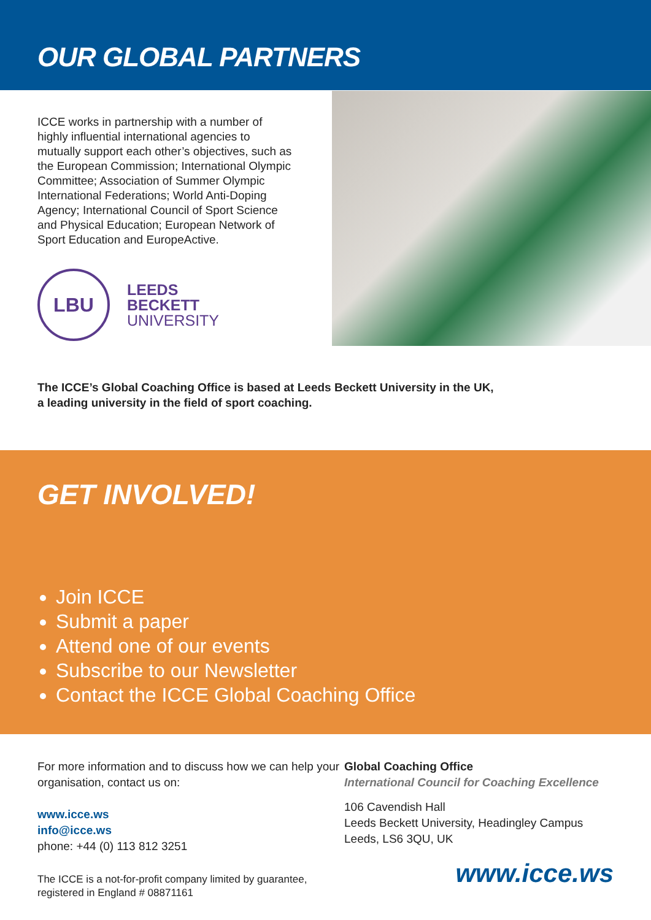OUR GLOBAL PARTNERS
ICCE works in partnership with a number of highly influential international agencies to mutually support each other’s objectives, such as the European Commission; International Olympic Committee; Association of Summer Olympic International Federations; World Anti-Doping Agency; International Council of Sport Science and Physical Education; European Network of Sport Education and EuropeActive.
LBU
LEEDS
BECKETT
UNIVERSITY
The ICCE’s Global Coaching Office is based at Leeds Beckett University in the UK,
a leading university in the field of sport coaching.
GET INVOLVED!
Join ICCE
Submit a paper
Attend one of our events
Subscribe to our Newsletter
Contact the ICCE Global Coaching Office
For more information and to discuss how we can help your organisation, contact us on:
www.icce.ws
info@icce.ws
phone: +44 (0) 113 812 3251
The ICCE is a not-for-profit company limited by guarantee, registered in England # 08871161
Global Coaching Office
International Council for Coaching Excellence
106 Cavendish Hall
Leeds Beckett University, Headingley Campus
Leeds, LS6 3QU, UK
www.icce.ws